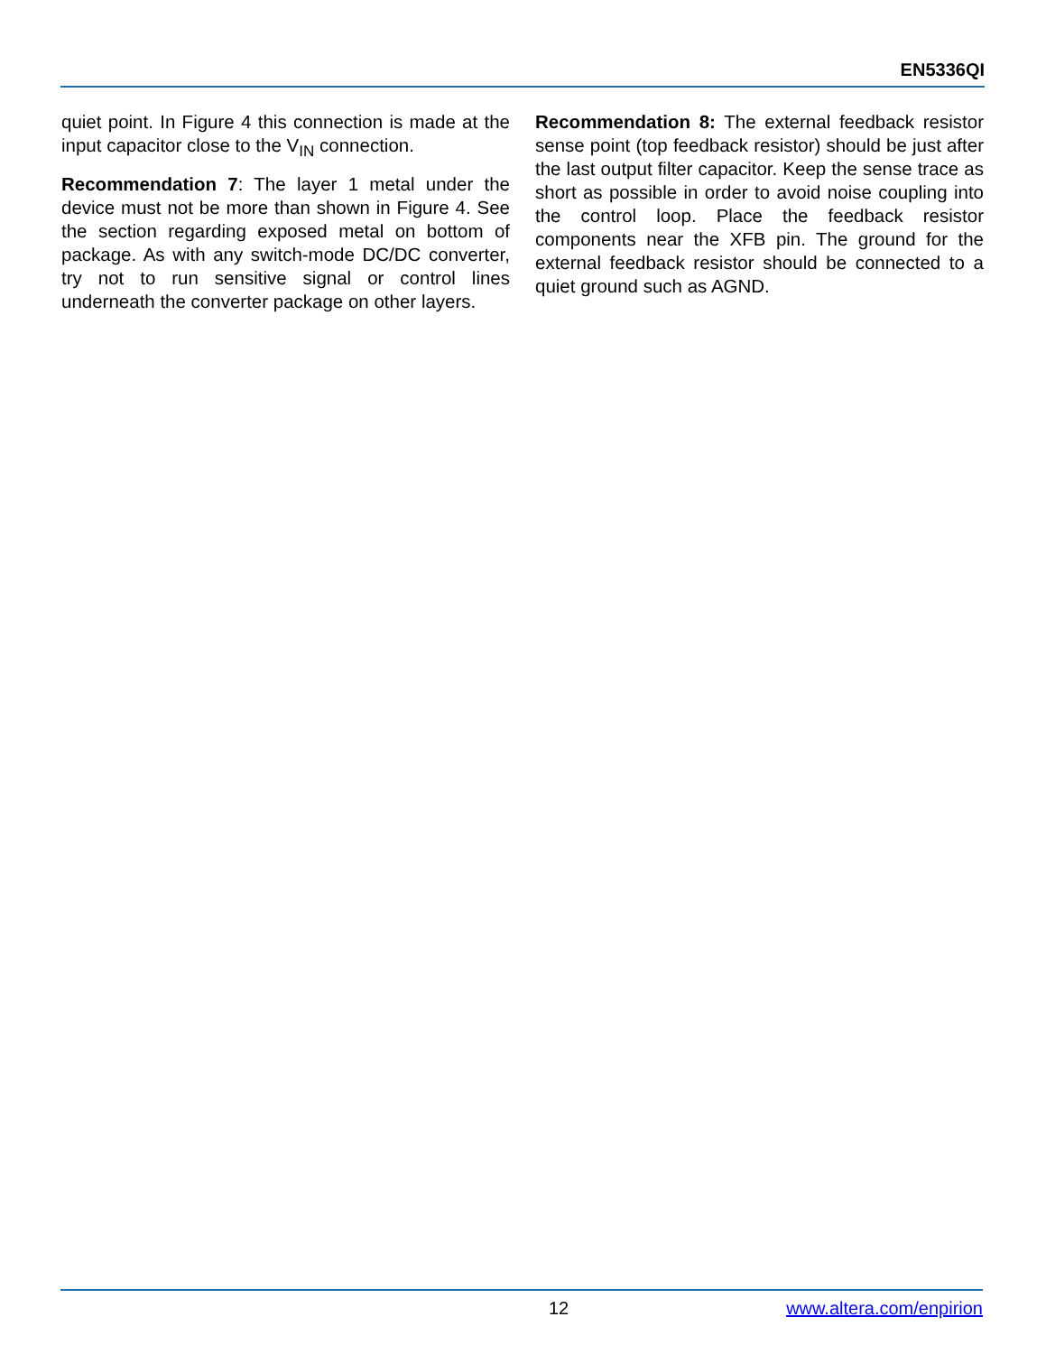EN5336QI
quiet point. In Figure 4 this connection is made at the input capacitor close to the V<sub>IN</sub> connection.
Recommendation 7: The layer 1 metal under the device must not be more than shown in Figure 4. See the section regarding exposed metal on bottom of package. As with any switch-mode DC/DC converter, try not to run sensitive signal or control lines underneath the converter package on other layers.
Recommendation 8: The external feedback resistor sense point (top feedback resistor) should be just after the last output filter capacitor. Keep the sense trace as short as possible in order to avoid noise coupling into the control loop. Place the feedback resistor components near the XFB pin. The ground for the external feedback resistor should be connected to a quiet ground such as AGND.
12 www.altera.com/enpirion